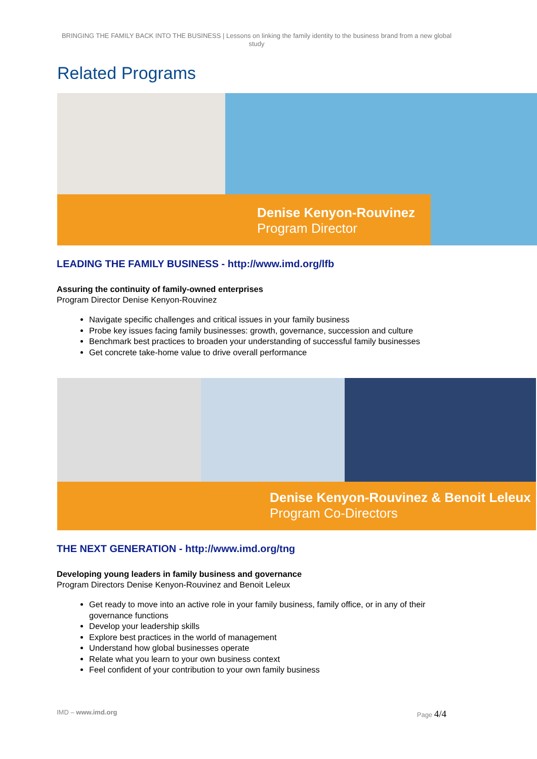BRINGING THE FAMILY BACK INTO THE BUSINESS | Lessons on linking the family identity to the business brand from a new global study
Related Programs
Denise Kenyon-Rouvinez
Program Director
LEADING THE FAMILY BUSINESS - http://www.imd.org/lfb
Assuring the continuity of family-owned enterprises
Program Director Denise Kenyon-Rouvinez
Navigate specific challenges and critical issues in your family business
Probe key issues facing family businesses: growth, governance, succession and culture
Benchmark best practices to broaden your understanding of successful family businesses
Get concrete take-home value to drive overall performance
Denise Kenyon-Rouvinez & Benoit Leleux
Program Co-Directors
THE NEXT GENERATION - http://www.imd.org/tng
Developing young leaders in family business and governance
Program Directors Denise Kenyon-Rouvinez and Benoit Leleux
Get ready to move into an active role in your family business, family office, or in any of their governance functions
Develop your leadership skills
Explore best practices in the world of management
Understand how global businesses operate
Relate what you learn to your own business context
Feel confident of your contribution to your own family business
IMD – www.imd.org Page 4/4